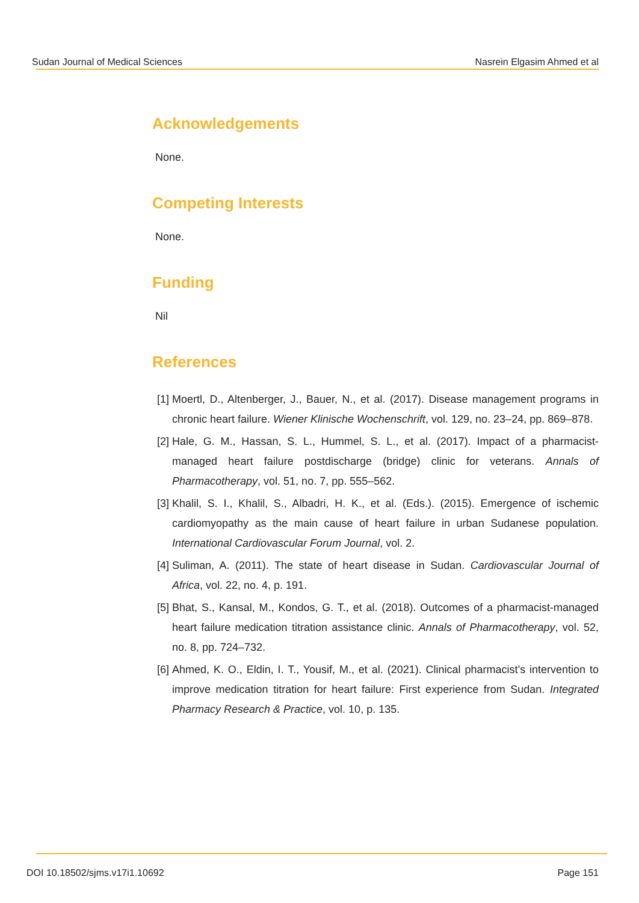Sudan Journal of Medical Sciences Nasrein Elgasim Ahmed et al
Acknowledgements
None.
Competing Interests
None.
Funding
Nil
References
[1] Moertl, D., Altenberger, J., Bauer, N., et al. (2017). Disease management programs in chronic heart failure. Wiener Klinische Wochenschrift, vol. 129, no. 23–24, pp. 869–878.
[2] Hale, G. M., Hassan, S. L., Hummel, S. L., et al. (2017). Impact of a pharmacist-managed heart failure postdischarge (bridge) clinic for veterans. Annals of Pharmacotherapy, vol. 51, no. 7, pp. 555–562.
[3] Khalil, S. I., Khalil, S., Albadri, H. K., et al. (Eds.). (2015). Emergence of ischemic cardiomyopathy as the main cause of heart failure in urban Sudanese population. International Cardiovascular Forum Journal, vol. 2.
[4] Suliman, A. (2011). The state of heart disease in Sudan. Cardiovascular Journal of Africa, vol. 22, no. 4, p. 191.
[5] Bhat, S., Kansal, M., Kondos, G. T., et al. (2018). Outcomes of a pharmacist-managed heart failure medication titration assistance clinic. Annals of Pharmacotherapy, vol. 52, no. 8, pp. 724–732.
[6] Ahmed, K. O., Eldin, I. T., Yousif, M., et al. (2021). Clinical pharmacist’s intervention to improve medication titration for heart failure: First experience from Sudan. Integrated Pharmacy Research & Practice, vol. 10, p. 135.
DOI 10.18502/sjms.v17i1.10692 Page 151